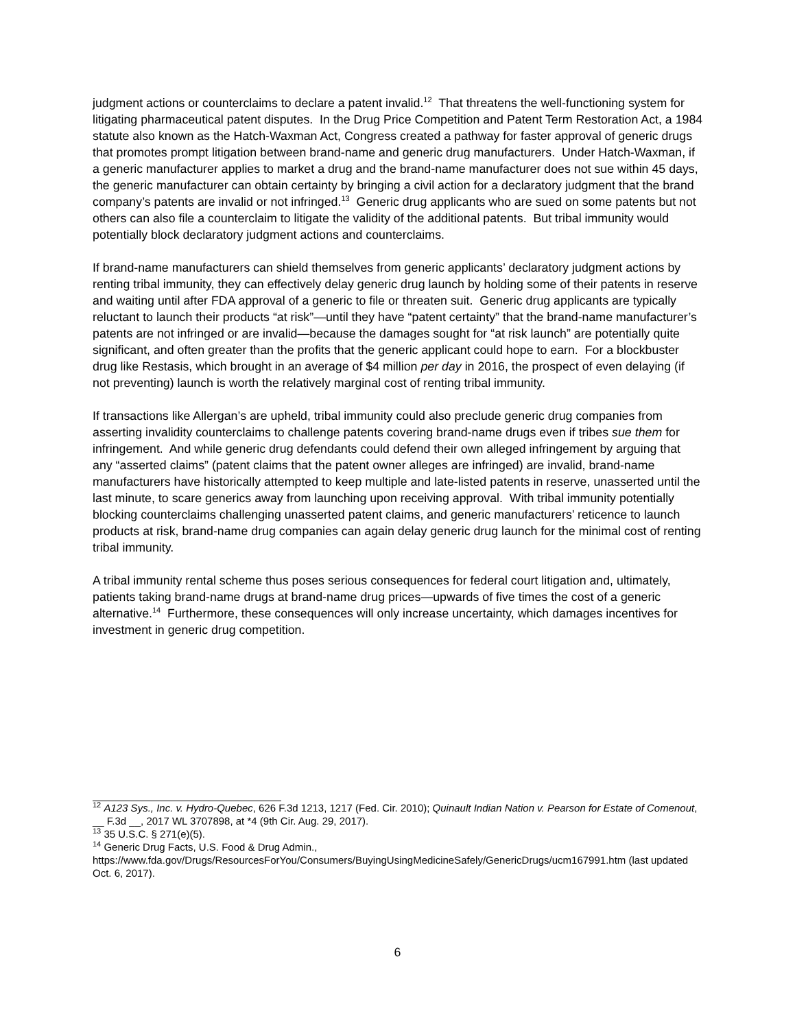judgment actions or counterclaims to declare a patent invalid.<sup>12</sup> That threatens the well-functioning system for litigating pharmaceutical patent disputes. In the Drug Price Competition and Patent Term Restoration Act, a 1984 statute also known as the Hatch-Waxman Act, Congress created a pathway for faster approval of generic drugs that promotes prompt litigation between brand-name and generic drug manufacturers. Under Hatch-Waxman, if a generic manufacturer applies to market a drug and the brand-name manufacturer does not sue within 45 days, the generic manufacturer can obtain certainty by bringing a civil action for a declaratory judgment that the brand company’s patents are invalid or not infringed.<sup>13</sup> Generic drug applicants who are sued on some patents but not others can also file a counterclaim to litigate the validity of the additional patents. But tribal immunity would potentially block declaratory judgment actions and counterclaims.
If brand-name manufacturers can shield themselves from generic applicants’ declaratory judgment actions by renting tribal immunity, they can effectively delay generic drug launch by holding some of their patents in reserve and waiting until after FDA approval of a generic to file or threaten suit. Generic drug applicants are typically reluctant to launch their products “at risk”—until they have “patent certainty” that the brand-name manufacturer’s patents are not infringed or are invalid—because the damages sought for “at risk launch” are potentially quite significant, and often greater than the profits that the generic applicant could hope to earn. For a blockbuster drug like Restasis, which brought in an average of $4 million per day in 2016, the prospect of even delaying (if not preventing) launch is worth the relatively marginal cost of renting tribal immunity.
If transactions like Allergan’s are upheld, tribal immunity could also preclude generic drug companies from asserting invalidity counterclaims to challenge patents covering brand-name drugs even if tribes sue them for infringement. And while generic drug defendants could defend their own alleged infringement by arguing that any “asserted claims” (patent claims that the patent owner alleges are infringed) are invalid, brand-name manufacturers have historically attempted to keep multiple and late-listed patents in reserve, unasserted until the last minute, to scare generics away from launching upon receiving approval. With tribal immunity potentially blocking counterclaims challenging unasserted patent claims, and generic manufacturers’ reticence to launch products at risk, brand-name drug companies can again delay generic drug launch for the minimal cost of renting tribal immunity.
A tribal immunity rental scheme thus poses serious consequences for federal court litigation and, ultimately, patients taking brand-name drugs at brand-name drug prices—upwards of five times the cost of a generic alternative.<sup>14</sup> Furthermore, these consequences will only increase uncertainty, which damages incentives for investment in generic drug competition.
<sup>12</sup> A123 Sys., Inc. v. Hydro-Quebec, 626 F.3d 1213, 1217 (Fed. Cir. 2010); Quinault Indian Nation v. Pearson for Estate of Comenout, __ F.3d __, 2017 WL 3707898, at *4 (9th Cir. Aug. 29, 2017).
<sup>13</sup> 35 U.S.C. § 271(e)(5).
<sup>14</sup> Generic Drug Facts, U.S. Food & Drug Admin., https://www.fda.gov/Drugs/ResourcesForYou/Consumers/BuyingUsingMedicineSafely/GenericDrugs/ucm167991.htm (last updated Oct. 6, 2017).
6